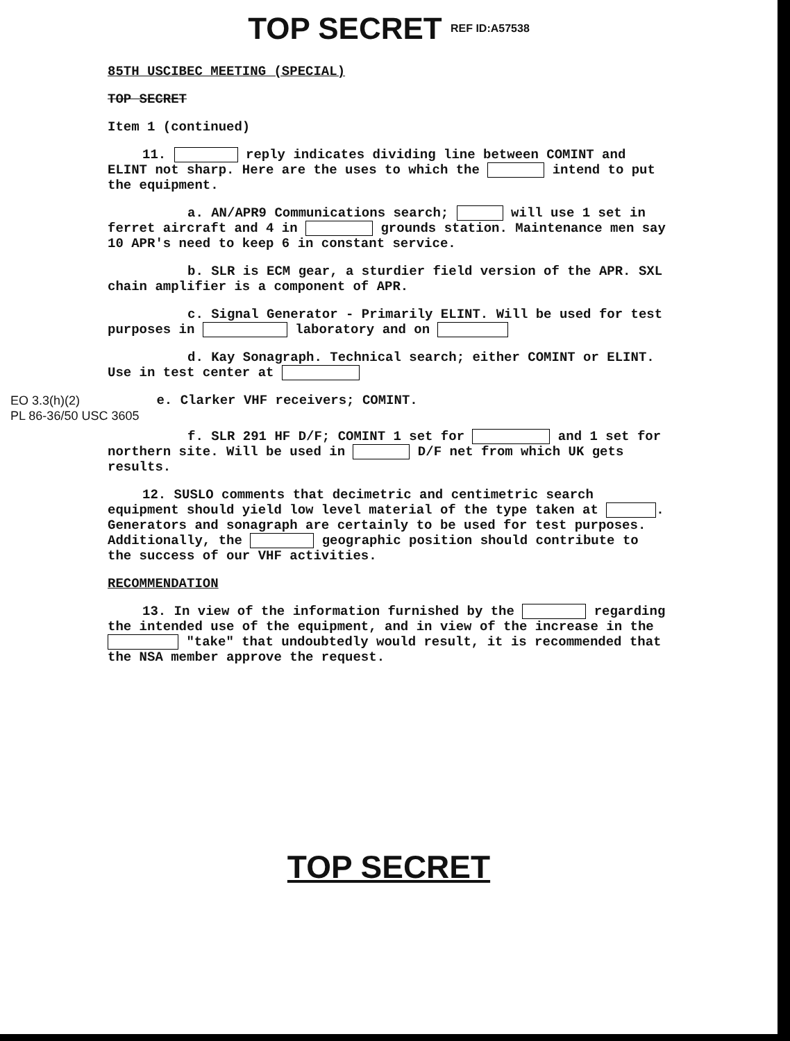TOP SECRET REF ID:A57538
85TH USCIBEC MEETING (SPECIAL)
TOP SECRET
Item 1 (continued)
11. reply indicates dividing line between COMINT and ELINT not sharp. Here are the uses to which the intend to put the equipment.
a. AN/APR9 Communications search; will use 1 set in ferret aircraft and 4 in grounds station. Maintenance men say 10 APR's need to keep 6 in constant service.
b. SLR is ECM gear, a sturdier field version of the APR. SXL chain amplifier is a component of APR.
c. Signal Generator - Primarily ELINT. Will be used for test purposes in laboratory and on
d. Kay Sonagraph. Technical search; either COMINT or ELINT. Use in test center at
EO 3.3(h)(2)
PL 86-36/50 USC 3605
e. Clarker VHF receivers; COMINT.
f. SLR 291 HF D/F; COMINT 1 set for and 1 set for northern site. Will be used in D/F net from which UK gets results.
12. SUSLO comments that decimetric and centimetric search equipment should yield low level material of the type taken at . Generators and sonagraph are certainly to be used for test purposes. Additionally, the geographic position should contribute to the success of our VHF activities.
RECOMMENDATION
13. In view of the information furnished by the regarding the intended use of the equipment, and in view of the increase in the "take" that undoubtedly would result, it is recommended that the NSA member approve the request.
TOP SECRET